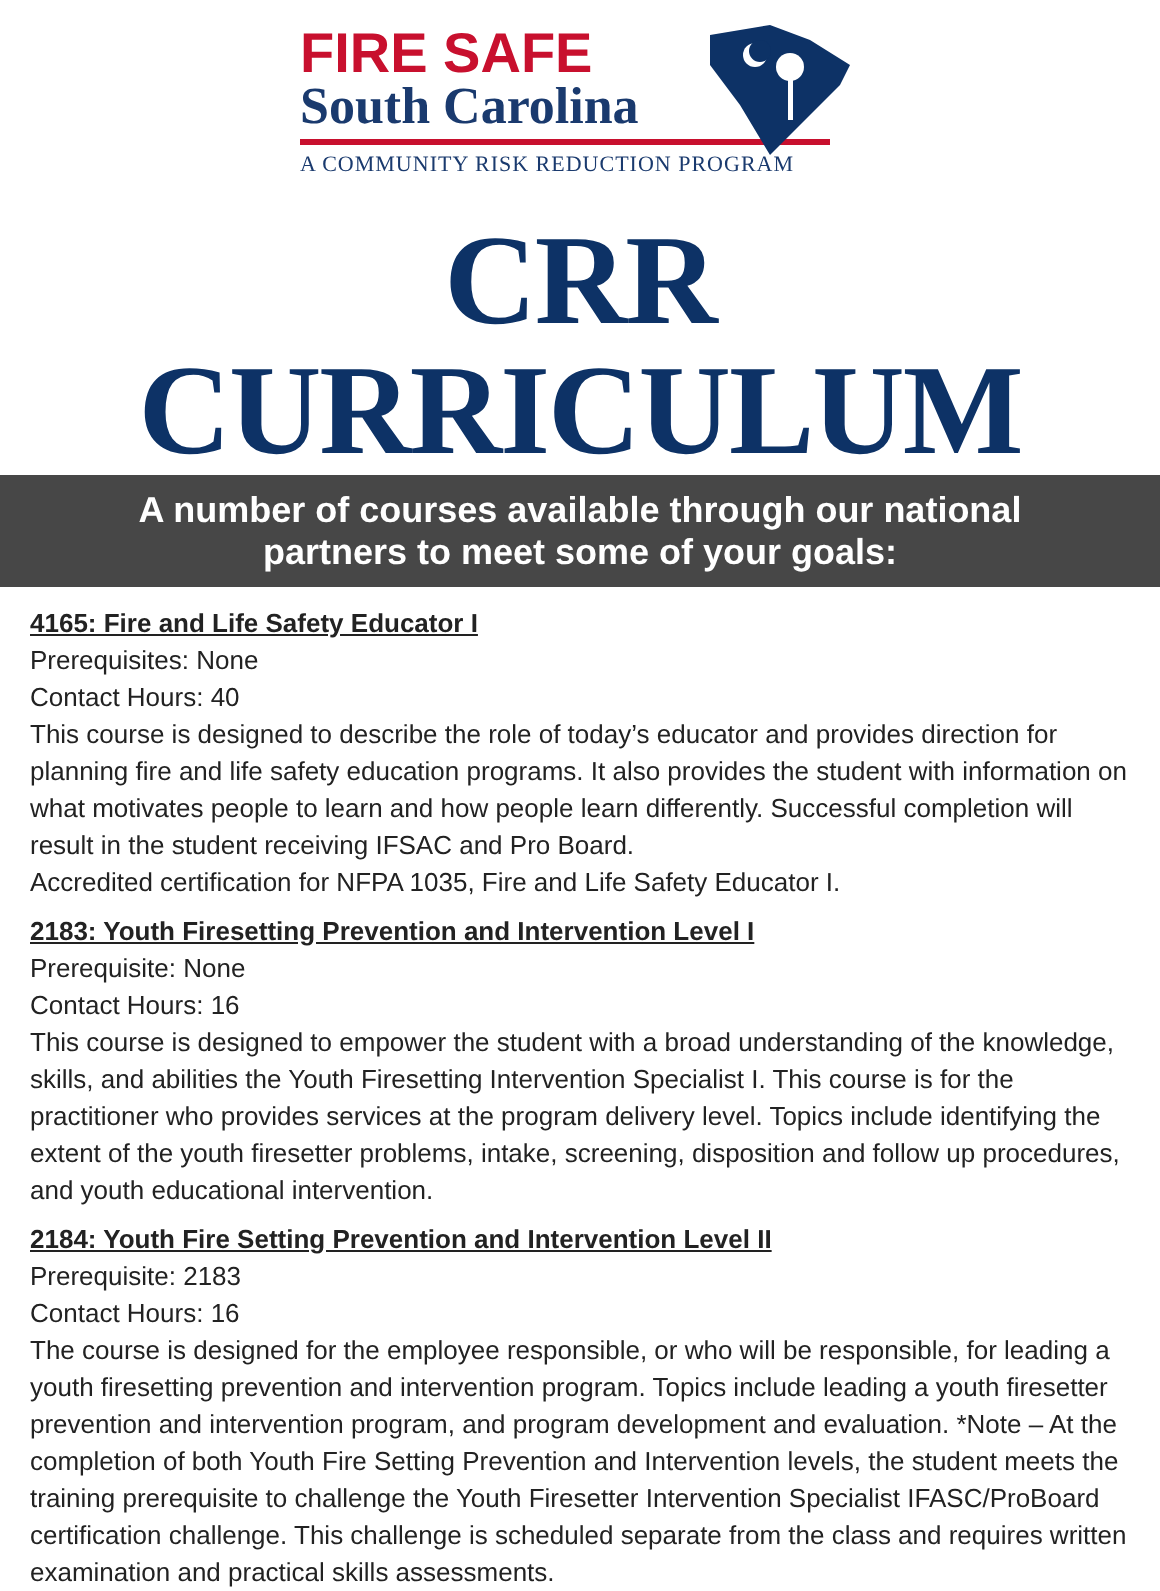FIRE SAFE
South Carolina
A COMMUNITY RISK REDUCTION PROGRAM
CRR CURRICULUM
A number of courses available through our national
partners to meet some of your goals:
4165: Fire and Life Safety Educator I
Prerequisites: None
Contact Hours: 40
This course is designed to describe the role of today’s educator and provides direction for planning fire and life safety education programs. It also provides the student with information on what motivates people to learn and how people learn differently. Successful completion will result in the student receiving IFSAC and Pro Board.
Accredited certification for NFPA 1035, Fire and Life Safety Educator I.
2183: Youth Firesetting Prevention and Intervention Level I
Prerequisite: None
Contact Hours: 16
This course is designed to empower the student with a broad understanding of the knowledge, skills, and abilities the Youth Firesetting Intervention Specialist I. This course is for the practitioner who provides services at the program delivery level. Topics include identifying the extent of the youth firesetter problems, intake, screening, disposition and follow up procedures, and youth educational intervention.
2184: Youth Fire Setting Prevention and Intervention Level II
Prerequisite: 2183
Contact Hours: 16
The course is designed for the employee responsible, or who will be responsible, for leading a youth firesetting prevention and intervention program. Topics include leading a youth firesetter prevention and intervention program, and program development and evaluation. *Note – At the completion of both Youth Fire Setting Prevention and Intervention levels, the student meets the training prerequisite to challenge the Youth Firesetter Intervention Specialist IFASC/ProBoard certification challenge. This challenge is scheduled separate from the class and requires written examination and practical skills assessments.